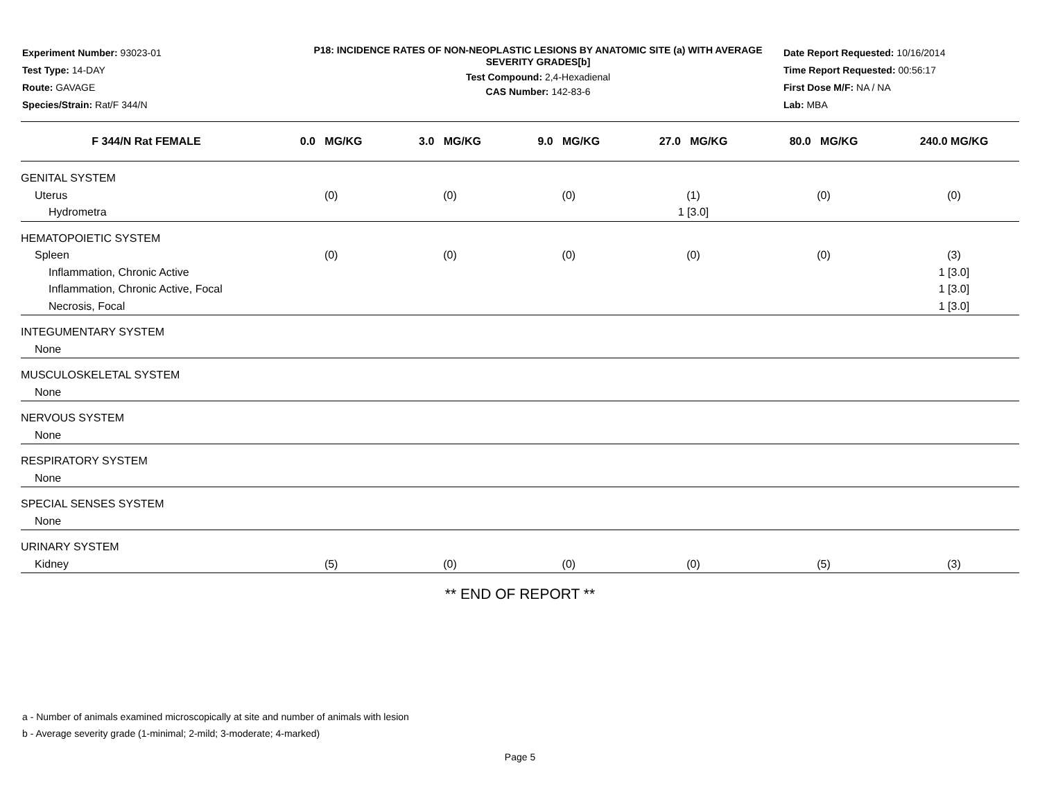Experiment Number: 93023-01
Test Type: 14-DAY
Route: GAVAGE
Species/Strain: Rat/F 344/N
P18: INCIDENCE RATES OF NON-NEOPLASTIC LESIONS BY ANATOMIC SITE (a) WITH AVERAGE SEVERITY GRADES[b]
Test Compound: 2,4-Hexadienal
CAS Number: 142-83-6
Date Report Requested: 10/16/2014
Time Report Requested: 00:56:17
First Dose M/F: NA / NA
Lab: MBA
| F 344/N Rat FEMALE | 0.0 MG/KG | 3.0 MG/KG | 9.0 MG/KG | 27.0 MG/KG | 80.0 MG/KG | 240.0 MG/KG |
| --- | --- | --- | --- | --- | --- | --- |
| GENITAL SYSTEM | | | | | | |
| Uterus | (0) | (0) | (0) | (1) | (0) | (0) |
| Hydrometra | | | | 1 [3.0] | | |
| HEMATOPOIETIC SYSTEM | | | | | | |
| Spleen | (0) | (0) | (0) | (0) | (0) | (3) |
| Inflammation, Chronic Active | | | | | | 1 [3.0] |
| Inflammation, Chronic Active, Focal | | | | | | 1 [3.0] |
| Necrosis, Focal | | | | | | 1 [3.0] |
| INTEGUMENTARY SYSTEM | | | | | | |
| None | | | | | | |
| MUSCULOSKELETAL SYSTEM | | | | | | |
| None | | | | | | |
| NERVOUS SYSTEM | | | | | | |
| None | | | | | | |
| RESPIRATORY SYSTEM | | | | | | |
| None | | | | | | |
| SPECIAL SENSES SYSTEM | | | | | | |
| None | | | | | | |
| URINARY SYSTEM | | | | | | |
| Kidney | (5) | (0) | (0) | (0) | (5) | (3) |
** END OF REPORT **
a - Number of animals examined microscopically at site and number of animals with lesion
b - Average severity grade (1-minimal; 2-mild; 3-moderate; 4-marked)
Page 5